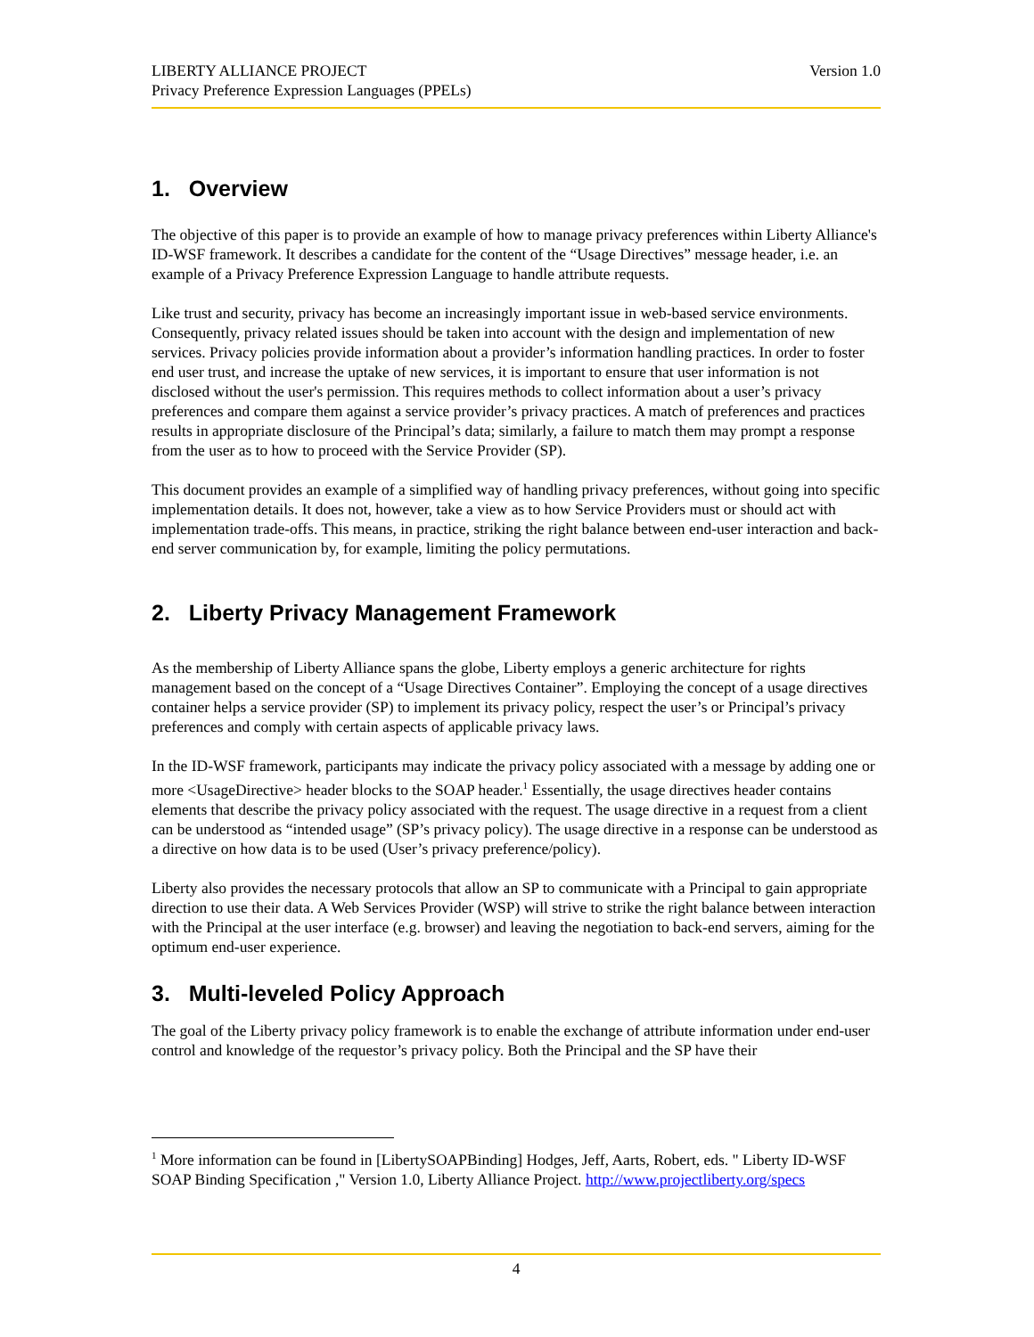LIBERTY ALLIANCE PROJECT Version 1.0
Privacy Preference Expression Languages (PPELs)
1. Overview
The objective of this paper is to provide an example of how to manage privacy preferences within Liberty Alliance's ID-WSF framework. It describes a candidate for the content of the “Usage Directives” message header, i.e. an example of a Privacy Preference Expression Language to handle attribute requests.
Like trust and security, privacy has become an increasingly important issue in web-based service environments. Consequently, privacy related issues should be taken into account with the design and implementation of new services. Privacy policies provide information about a provider’s information handling practices. In order to foster end user trust, and increase the uptake of new services, it is important to ensure that user information is not disclosed without the user's permission. This requires methods to collect information about a user’s privacy preferences and compare them against a service provider’s privacy practices. A match of preferences and practices results in appropriate disclosure of the Principal’s data; similarly, a failure to match them may prompt a response from the user as to how to proceed with the Service Provider (SP).
This document provides an example of a simplified way of handling privacy preferences, without going into specific implementation details. It does not, however, take a view as to how Service Providers must or should act with implementation trade-offs. This means, in practice, striking the right balance between end-user interaction and back-end server communication by, for example, limiting the policy permutations.
2. Liberty Privacy Management Framework
As the membership of Liberty Alliance spans the globe, Liberty employs a generic architecture for rights management based on the concept of a “Usage Directives Container”. Employing the concept of a usage directives container helps a service provider (SP) to implement its privacy policy, respect the user’s or Principal’s privacy preferences and comply with certain aspects of applicable privacy laws.
In the ID-WSF framework, participants may indicate the privacy policy associated with a message by adding one or more <UsageDirective> header blocks to the SOAP header.<sup>1</sup> Essentially, the usage directives header contains elements that describe the privacy policy associated with the request. The usage directive in a request from a client can be understood as “intended usage” (SP’s privacy policy). The usage directive in a response can be understood as a directive on how data is to be used (User’s privacy preference/policy).
Liberty also provides the necessary protocols that allow an SP to communicate with a Principal to gain appropriate direction to use their data. A Web Services Provider (WSP) will strive to strike the right balance between interaction with the Principal at the user interface (e.g. browser) and leaving the negotiation to back-end servers, aiming for the optimum end-user experience.
3. Multi-leveled Policy Approach
The goal of the Liberty privacy policy framework is to enable the exchange of attribute information under end-user control and knowledge of the requestor’s privacy policy. Both the Principal and the SP have their
<sup>1</sup> More information can be found in [LibertySOAPBinding] Hodges, Jeff, Aarts, Robert, eds. " Liberty ID-WSF SOAP Binding Specification ," Version 1.0, Liberty Alliance Project. http://www.projectliberty.org/specs
4